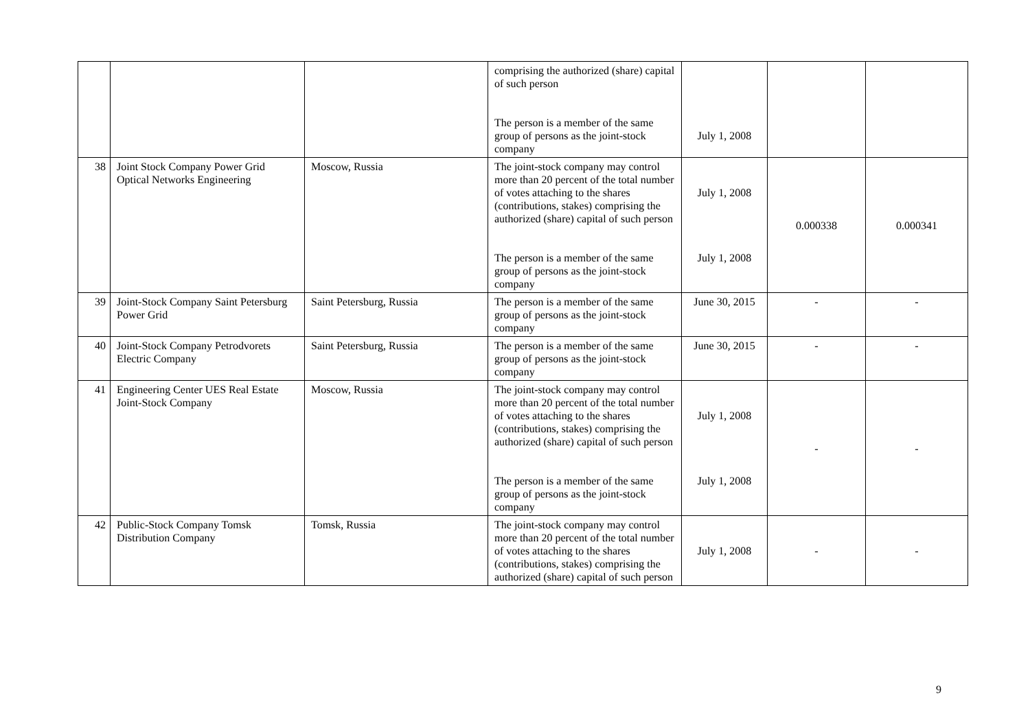| | | | comprising the authorized (share) capital of such person The person is a member of the same group of persons as the joint-stock company | July 1, 2008 | | |
| 38 | Joint Stock Company Power Grid Optical Networks Engineering | Moscow, Russia | The joint-stock company may control more than 20 percent of the total number of votes attaching to the shares (contributions, stakes) comprising the authorized (share) capital of such person The person is a member of the same group of persons as the joint-stock company | July 1, 2008 July 1, 2008 | 0.000338 | 0.000341 |
| 39 | Joint-Stock Company Saint Petersburg Power Grid | Saint Petersburg, Russia | The person is a member of the same group of persons as the joint-stock company | June 30, 2015 | - | - |
| 40 | Joint-Stock Company Petrodvorets Electric Company | Saint Petersburg, Russia | The person is a member of the same group of persons as the joint-stock company | June 30, 2015 | - | - |
| 41 | Engineering Center UES Real Estate Joint-Stock Company | Moscow, Russia | The joint-stock company may control more than 20 percent of the total number of votes attaching to the shares (contributions, stakes) comprising the authorized (share) capital of such person The person is a member of the same group of persons as the joint-stock company | July 1, 2008 July 1, 2008 | - | - |
| 42 | Public-Stock Company Tomsk Distribution Company | Tomsk, Russia | The joint-stock company may control more than 20 percent of the total number of votes attaching to the shares (contributions, stakes) comprising the authorized (share) capital of such person | July 1, 2008 | - | - |
9